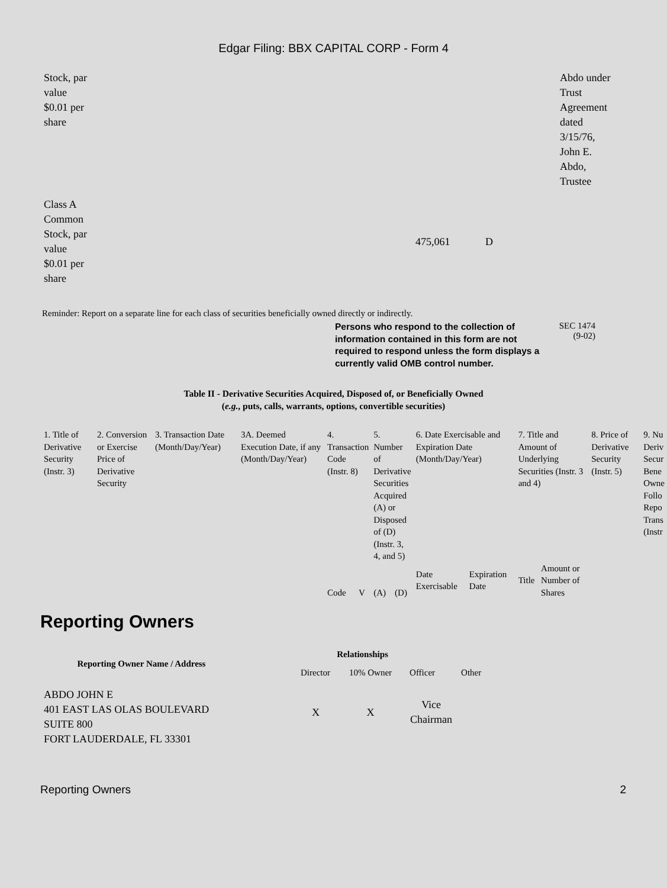Edgar Filing: BBX CAPITAL CORP - Form 4
| Stock, par value $0.01 per share | | Abdo under Trust Agreement dated 3/15/76, John E. Abdo, Trustee |
| Class A Common Stock, par value $0.01 per share | 475,061 | D |
Reminder: Report on a separate line for each class of securities beneficially owned directly or indirectly.
Persons who respond to the collection of information contained in this form are not required to respond unless the form displays a currently valid OMB control number.
SEC 1474
(9-02)
Table II - Derivative Securities Acquired, Disposed of, or Beneficially Owned
(e.g., puts, calls, warrants, options, convertible securities)
| 1. Title of Derivative Security (Instr. 3) | 2. Conversion or Exercise Price of Derivative Security | 3. Transaction Date (Month/Day/Year) | 3A. Deemed Execution Date, if any (Month/Day/Year) | 4. Transaction Code (Instr. 8) | | 5. Number of Derivative Securities Acquired (A) or Disposed of (D) (Instr. 3, 4, and 5) | | 6. Date Exercisable and Expiration Date (Month/Day/Year) | | 7. Title and Amount of Underlying Securities (Instr. 3 and 4) | | 8. Price of Derivative Security (Instr. 5) | 9. Nu Deriv Secur Bene Owne Follo Repo Trans (Instr |
| | | | | Code | V | (A) | (D) | Date Exercisable | Expiration Date | Title | Amount or Number of Shares | | |
Reporting Owners
| Reporting Owner Name / Address | Relationships | | | |
| --- | --- | --- | --- | --- |
| | Director | 10% Owner | Officer | Other |
| ABDO JOHN E 401 EAST LAS OLAS BOULEVARD SUITE 800 FORT LAUDERDALE, FL 33301 | X | X | Vice Chairman | |
Reporting Owners 2